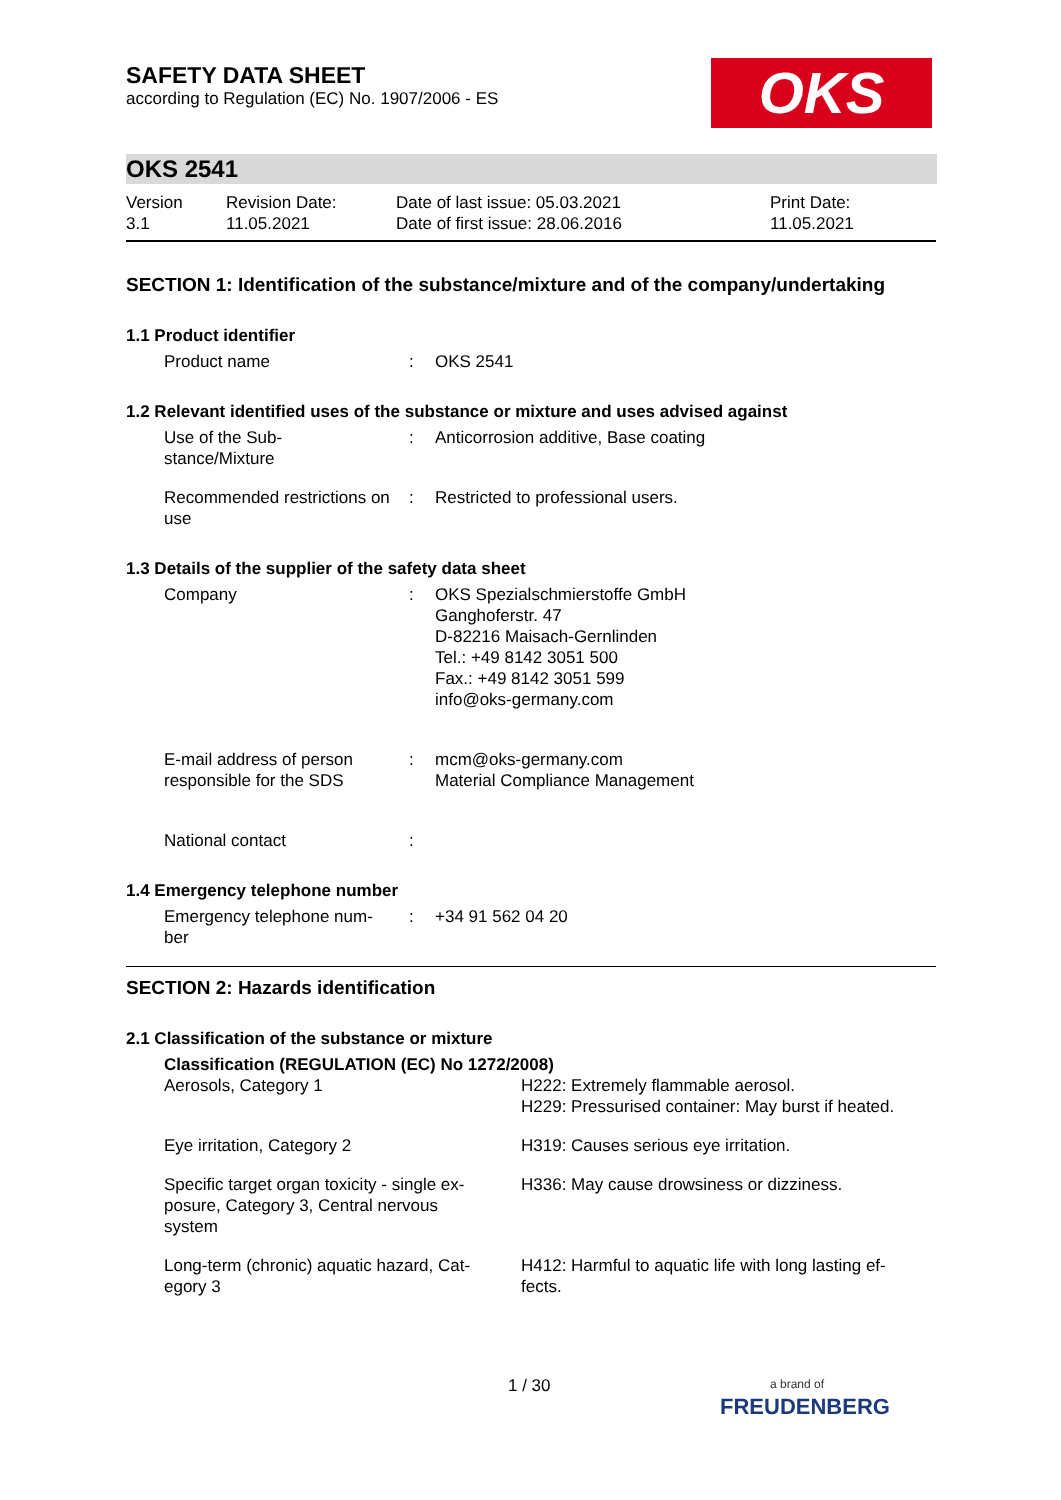SAFETY DATA SHEET
according to Regulation (EC) No. 1907/2006 - ES
OKS
OKS 2541
| Version 3.1 | Revision Date: 11.05.2021 | Date of last issue: 05.03.2021 Date of first issue: 28.06.2016 | Print Date: 11.05.2021 |
SECTION 1: Identification of the substance/mixture and of the company/undertaking
1.1 Product identifier
| Product name | : | OKS 2541 |
1.2 Relevant identified uses of the substance or mixture and uses advised against
| Use of the Sub- stance/Mixture | : | Anticorrosion additive, Base coating |
| Recommended restrictions on use | : | Restricted to professional users. |
1.3 Details of the supplier of the safety data sheet
| Company | : | OKS Spezialschmierstoffe GmbH Ganghoferstr. 47 D-82216 Maisach-Gernlinden Tel.: +49 8142 3051 500 Fax.: +49 8142 3051 599 info@oks-germany.com |
| E-mail address of person responsible for the SDS | : | mcm@oks-germany.com Material Compliance Management |
| National contact | : | |
1.4 Emergency telephone number
| Emergency telephone num- ber | : | +34 91 562 04 20 |
SECTION 2: Hazards identification
2.1 Classification of the substance or mixture
| Classification (REGULATION (EC) No 1272/2008) | |
| Aerosols, Category 1 | H222: Extremely flammable aerosol. H229: Pressurised container: May burst if heated. |
| Eye irritation, Category 2 | H319: Causes serious eye irritation. |
| Specific target organ toxicity - single ex- posure, Category 3, Central nervous system | H336: May cause drowsiness or dizziness. |
| Long-term (chronic) aquatic hazard, Cat- egory 3 | H412: Harmful to aquatic life with long lasting ef- fects. |
1 / 30
a brand of
FREUDENBERG